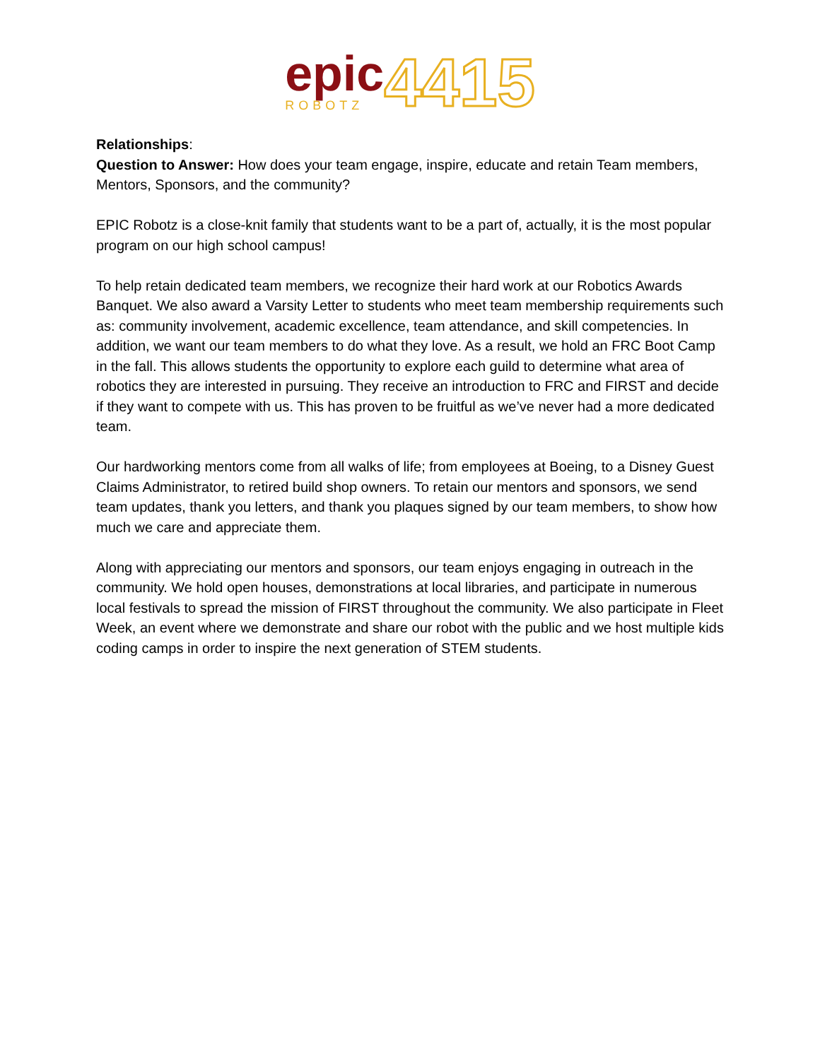epic
ROBOTZ
4415
Relationships:
Question to Answer: How does your team engage, inspire, educate and retain Team members, Mentors, Sponsors, and the community?
EPIC Robotz is a close-knit family that students want to be a part of, actually, it is the most popular program on our high school campus!
To help retain dedicated team members, we recognize their hard work at our Robotics Awards Banquet. We also award a Varsity Letter to students who meet team membership requirements such as: community involvement, academic excellence, team attendance, and skill competencies. In addition, we want our team members to do what they love. As a result, we hold an FRC Boot Camp in the fall. This allows students the opportunity to explore each guild to determine what area of robotics they are interested in pursuing. They receive an introduction to FRC and FIRST and decide if they want to compete with us. This has proven to be fruitful as we’ve never had a more dedicated team.
Our hardworking mentors come from all walks of life; from employees at Boeing, to a Disney Guest Claims Administrator, to retired build shop owners. To retain our mentors and sponsors, we send team updates, thank you letters, and thank you plaques signed by our team members, to show how much we care and appreciate them.
Along with appreciating our mentors and sponsors, our team enjoys engaging in outreach in the community. We hold open houses, demonstrations at local libraries, and participate in numerous local festivals to spread the mission of FIRST throughout the community. We also participate in Fleet Week, an event where we demonstrate and share our robot with the public and we host multiple kids coding camps in order to inspire the next generation of STEM students.